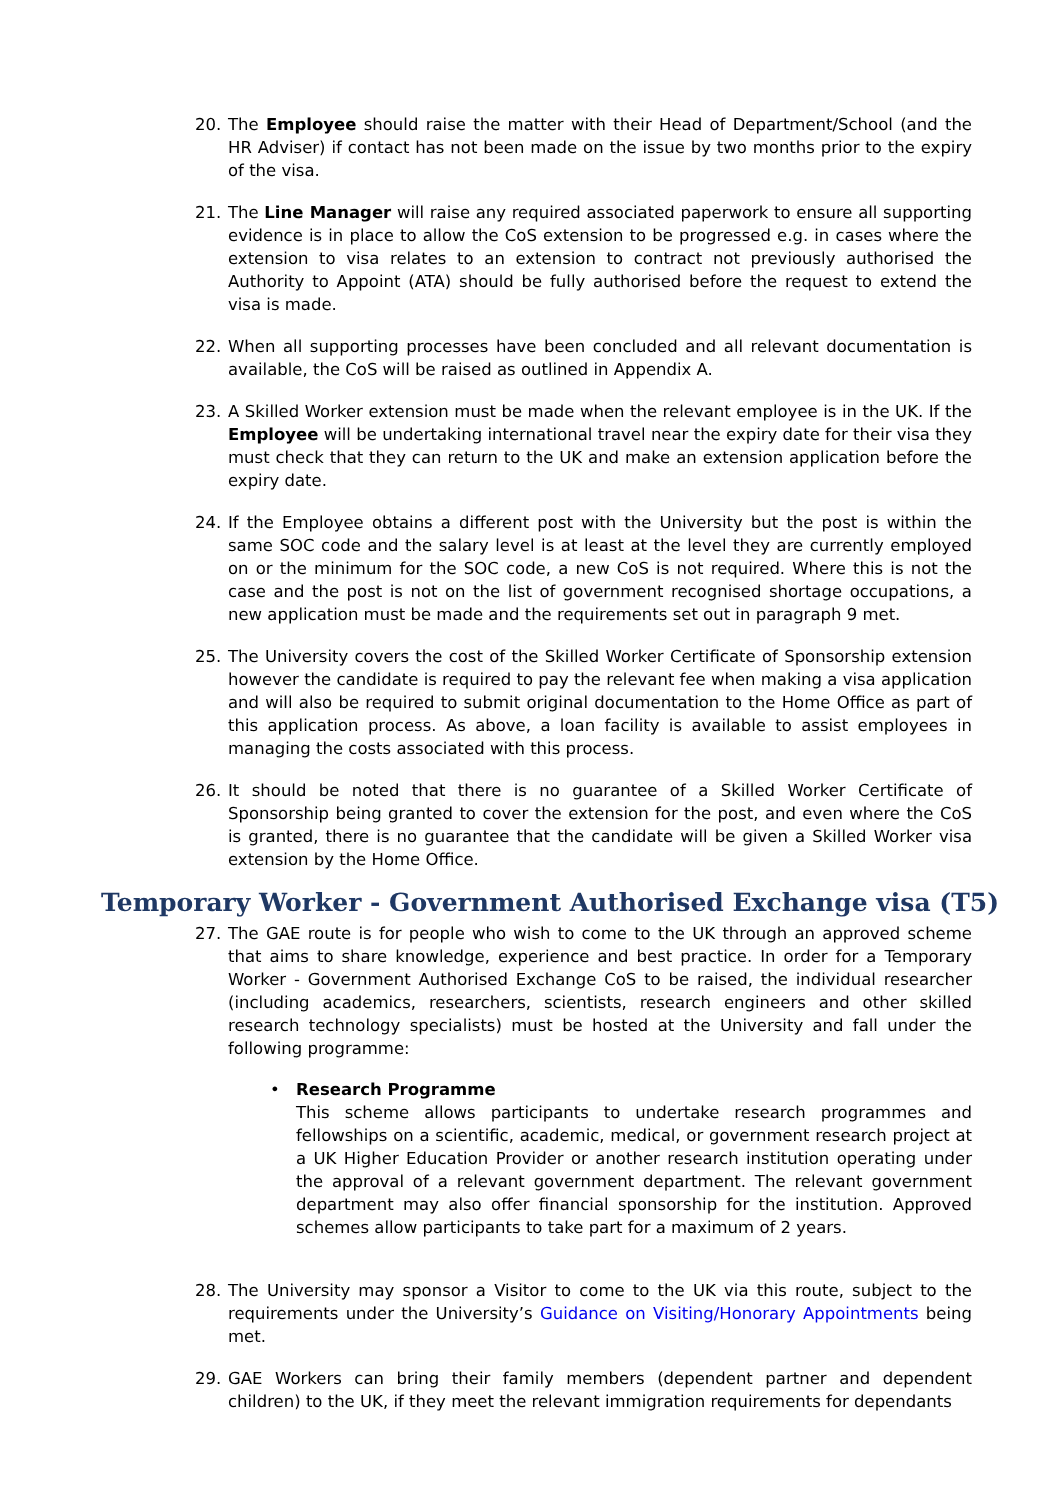20. The Employee should raise the matter with their Head of Department/School (and the HR Adviser) if contact has not been made on the issue by two months prior to the expiry of the visa.
21. The Line Manager will raise any required associated paperwork to ensure all supporting evidence is in place to allow the CoS extension to be progressed e.g. in cases where the extension to visa relates to an extension to contract not previously authorised the Authority to Appoint (ATA) should be fully authorised before the request to extend the visa is made.
22. When all supporting processes have been concluded and all relevant documentation is available, the CoS will be raised as outlined in Appendix A.
23. A Skilled Worker extension must be made when the relevant employee is in the UK. If the Employee will be undertaking international travel near the expiry date for their visa they must check that they can return to the UK and make an extension application before the expiry date.
24. If the Employee obtains a different post with the University but the post is within the same SOC code and the salary level is at least at the level they are currently employed on or the minimum for the SOC code, a new CoS is not required. Where this is not the case and the post is not on the list of government recognised shortage occupations, a new application must be made and the requirements set out in paragraph 9 met.
25. The University covers the cost of the Skilled Worker Certificate of Sponsorship extension however the candidate is required to pay the relevant fee when making a visa application and will also be required to submit original documentation to the Home Office as part of this application process. As above, a loan facility is available to assist employees in managing the costs associated with this process.
26. It should be noted that there is no guarantee of a Skilled Worker Certificate of Sponsorship being granted to cover the extension for the post, and even where the CoS is granted, there is no guarantee that the candidate will be given a Skilled Worker visa extension by the Home Office.
Temporary Worker - Government Authorised Exchange visa (T5)
27. The GAE route is for people who wish to come to the UK through an approved scheme that aims to share knowledge, experience and best practice. In order for a Temporary Worker - Government Authorised Exchange CoS to be raised, the individual researcher (including academics, researchers, scientists, research engineers and other skilled research technology specialists) must be hosted at the University and fall under the following programme:
• Research Programme
This scheme allows participants to undertake research programmes and fellowships on a scientific, academic, medical, or government research project at a UK Higher Education Provider or another research institution operating under the approval of a relevant government department. The relevant government department may also offer financial sponsorship for the institution. Approved schemes allow participants to take part for a maximum of 2 years.
28. The University may sponsor a Visitor to come to the UK via this route, subject to the requirements under the University’s Guidance on Visiting/Honorary Appointments being met.
29. GAE Workers can bring their family members (dependent partner and dependent children) to the UK, if they meet the relevant immigration requirements for dependants